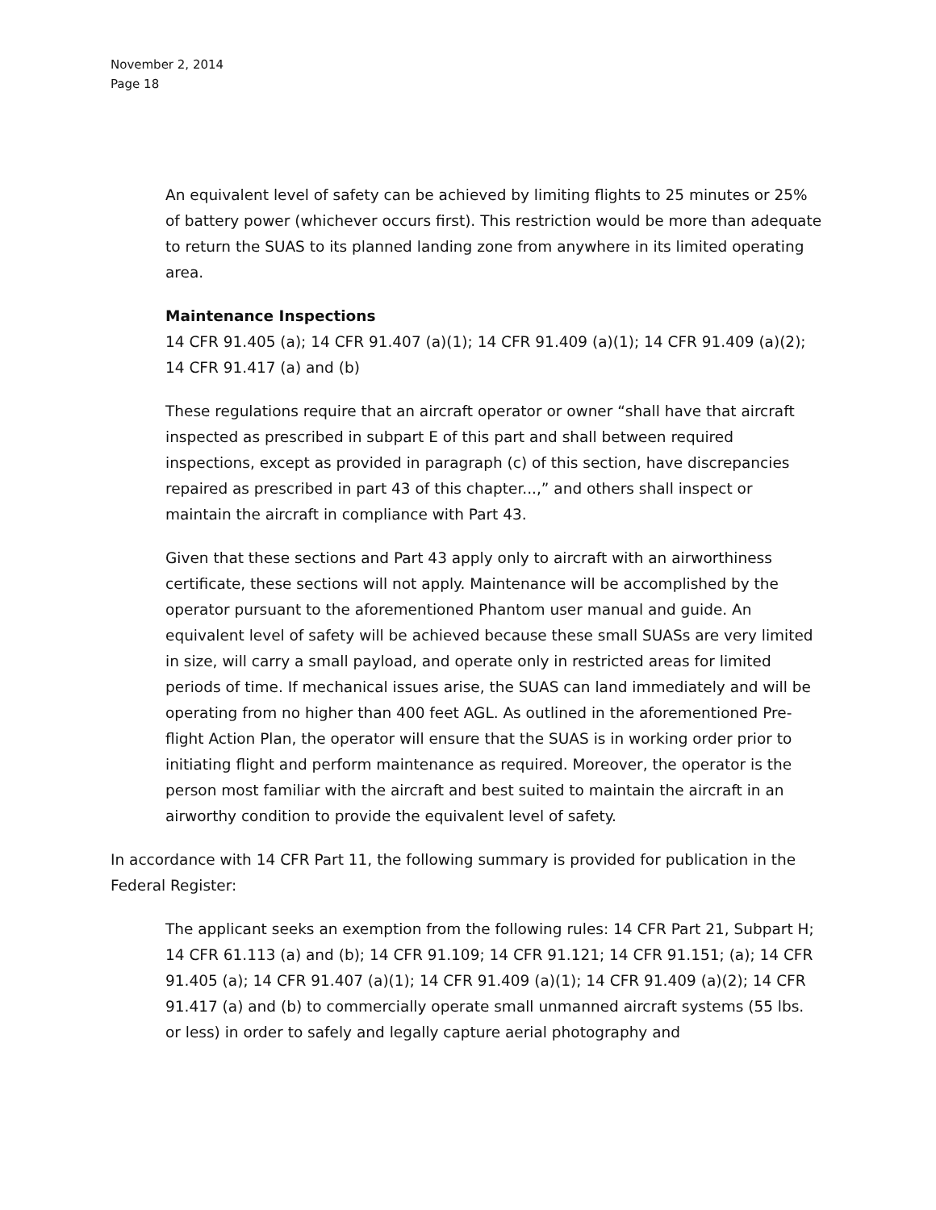November 2, 2014
Page 18
An equivalent level of safety can be achieved by limiting flights to 25 minutes or 25% of battery power (whichever occurs first). This restriction would be more than adequate to return the SUAS to its planned landing zone from anywhere in its limited operating area.
Maintenance Inspections
14 CFR 91.405 (a); 14 CFR 91.407 (a)(1); 14 CFR 91.409 (a)(1); 14 CFR 91.409 (a)(2); 14 CFR 91.417 (a) and (b)
These regulations require that an aircraft operator or owner “shall have that aircraft inspected as prescribed in subpart E of this part and shall between required inspections, except as provided in paragraph (c) of this section, have discrepancies repaired as prescribed in part 43 of this chapter...,” and others shall inspect or maintain the aircraft in compliance with Part 43.
Given that these sections and Part 43 apply only to aircraft with an airworthiness certificate, these sections will not apply. Maintenance will be accomplished by the operator pursuant to the aforementioned Phantom user manual and guide. An equivalent level of safety will be achieved because these small SUASs are very limited in size, will carry a small payload, and operate only in restricted areas for limited periods of time. If mechanical issues arise, the SUAS can land immediately and will be operating from no higher than 400 feet AGL. As outlined in the aforementioned Pre-flight Action Plan, the operator will ensure that the SUAS is in working order prior to initiating flight and perform maintenance as required. Moreover, the operator is the person most familiar with the aircraft and best suited to maintain the aircraft in an airworthy condition to provide the equivalent level of safety.
In accordance with 14 CFR Part 11, the following summary is provided for publication in the Federal Register:
The applicant seeks an exemption from the following rules: 14 CFR Part 21, Subpart H; 14 CFR 61.113 (a) and (b); 14 CFR 91.109; 14 CFR 91.121; 14 CFR 91.151; (a); 14 CFR 91.405 (a); 14 CFR 91.407 (a)(1); 14 CFR 91.409 (a)(1); 14 CFR 91.409 (a)(2); 14 CFR 91.417 (a) and (b) to commercially operate small unmanned aircraft systems (55 lbs. or less) in order to safely and legally capture aerial photography and